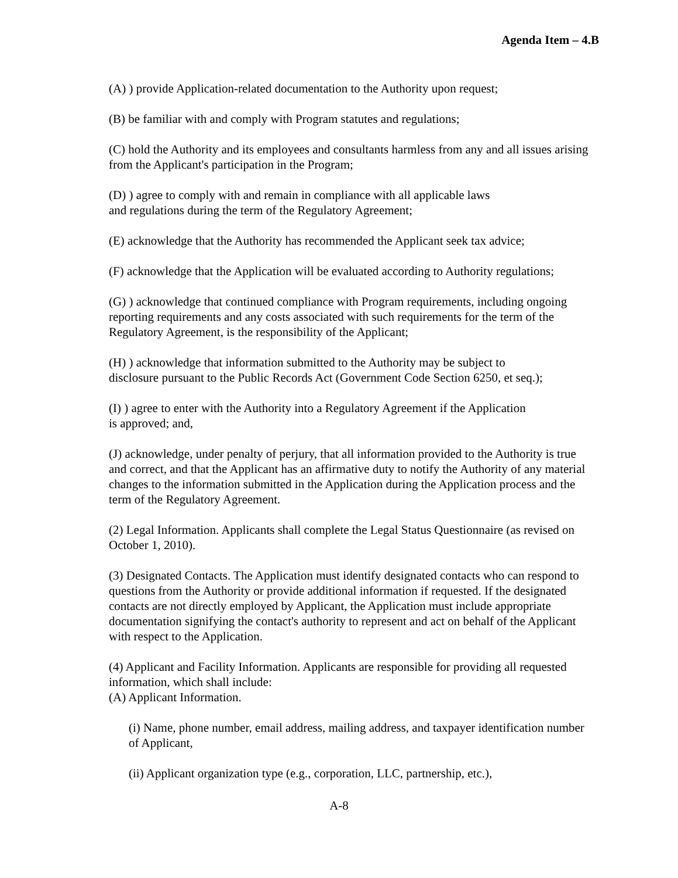Agenda Item – 4.B
(A) ) provide Application-related documentation to the Authority upon request;
(B) be familiar with and comply with Program statutes and regulations;
(C) hold the Authority and its employees and consultants harmless from any and all issues arising from the Applicant's participation in the Program;
(D) ) agree to comply with and remain in compliance with all applicable laws
and regulations during the term of the Regulatory Agreement;
(E) acknowledge that the Authority has recommended the Applicant seek tax advice;
(F) acknowledge that the Application will be evaluated according to Authority regulations;
(G) ) acknowledge that continued compliance with Program requirements, including ongoing reporting requirements and any costs associated with such requirements for the term of the Regulatory Agreement, is the responsibility of the Applicant;
(H) ) acknowledge that information submitted to the Authority may be subject to
disclosure pursuant to the Public Records Act (Government Code Section 6250, et seq.);
(I) ) agree to enter with the Authority into a Regulatory Agreement if the Application
is approved; and,
(J) acknowledge, under penalty of perjury, that all information provided to the Authority is true and correct, and that the Applicant has an affirmative duty to notify the Authority of any material changes to the information submitted in the Application during the Application process and the term of the Regulatory Agreement.
(2) Legal Information. Applicants shall complete the Legal Status Questionnaire (as revised on October 1, 2010).
(3) Designated Contacts. The Application must identify designated contacts who can respond to questions from the Authority or provide additional information if requested. If the designated contacts are not directly employed by Applicant, the Application must include appropriate documentation signifying the contact's authority to represent and act on behalf of the Applicant with respect to the Application.
(4) Applicant and Facility Information. Applicants are responsible for providing all requested information, which shall include:
(A) Applicant Information.
(i) Name, phone number, email address, mailing address, and taxpayer identification number of Applicant,
(ii) Applicant organization type (e.g., corporation, LLC, partnership, etc.),
A-8